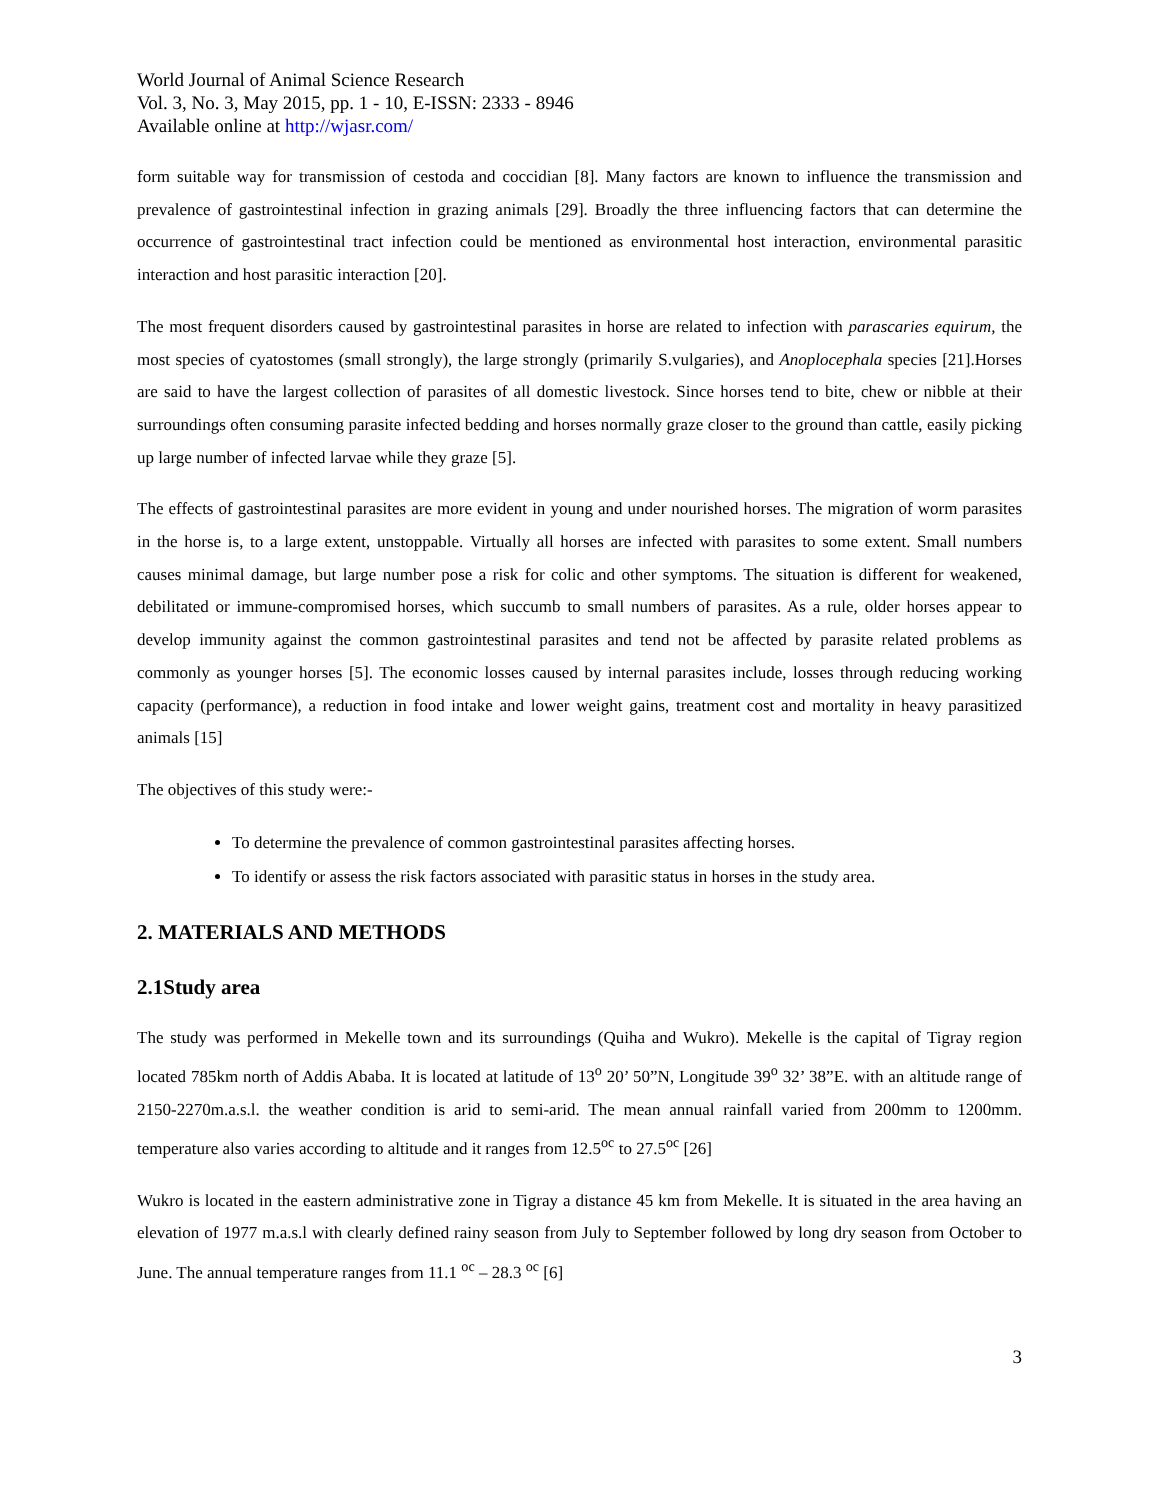World Journal of Animal Science Research
Vol. 3, No. 3, May 2015, pp. 1 - 10, E-ISSN: 2333 - 8946
Available online at http://wjasr.com/
form suitable way for transmission of cestoda and coccidian [8]. Many factors are known to influence the transmission and prevalence of gastrointestinal infection in grazing animals [29]. Broadly the three influencing factors that can determine the occurrence of gastrointestinal tract infection could be mentioned as environmental host interaction, environmental parasitic interaction and host parasitic interaction [20].
The most frequent disorders caused by gastrointestinal parasites in horse are related to infection with parascaries equirum, the most species of cyatostomes (small strongly), the large strongly (primarily S.vulgaries), and Anoplocephala species [21].Horses are said to have the largest collection of parasites of all domestic livestock. Since horses tend to bite, chew or nibble at their surroundings often consuming parasite infected bedding and horses normally graze closer to the ground than cattle, easily picking up large number of infected larvae while they graze [5].
The effects of gastrointestinal parasites are more evident in young and under nourished horses. The migration of worm parasites in the horse is, to a large extent, unstoppable. Virtually all horses are infected with parasites to some extent. Small numbers causes minimal damage, but large number pose a risk for colic and other symptoms. The situation is different for weakened, debilitated or immune-compromised horses, which succumb to small numbers of parasites. As a rule, older horses appear to develop immunity against the common gastrointestinal parasites and tend not be affected by parasite related problems as commonly as younger horses [5]. The economic losses caused by internal parasites include, losses through reducing working capacity (performance), a reduction in food intake and lower weight gains, treatment cost and mortality in heavy parasitized animals [15]
The objectives of this study were:-
To determine the prevalence of common gastrointestinal parasites affecting horses.
To identify or assess the risk factors associated with parasitic status in horses in the study area.
2. MATERIALS AND METHODS
2.1Study area
The study was performed in Mekelle town and its surroundings (Quiha and Wukro). Mekelle is the capital of Tigray region located 785km north of Addis Ababa. It is located at latitude of 13<sup>o</sup> 20’ 50”N, Longitude 39<sup>o</sup> 32’ 38”E. with an altitude range of 2150-2270m.a.s.l. the weather condition is arid to semi-arid. The mean annual rainfall varied from 200mm to 1200mm. temperature also varies according to altitude and it ranges from 12.5<sup>oc</sup> to 27.5<sup>oc</sup> [26]
Wukro is located in the eastern administrative zone in Tigray a distance 45 km from Mekelle. It is situated in the area having an elevation of 1977 m.a.s.l with clearly defined rainy season from July to September followed by long dry season from October to June. The annual temperature ranges from 11.1 <sup>oc</sup> – 28.3 <sup>oc</sup> [6]
3